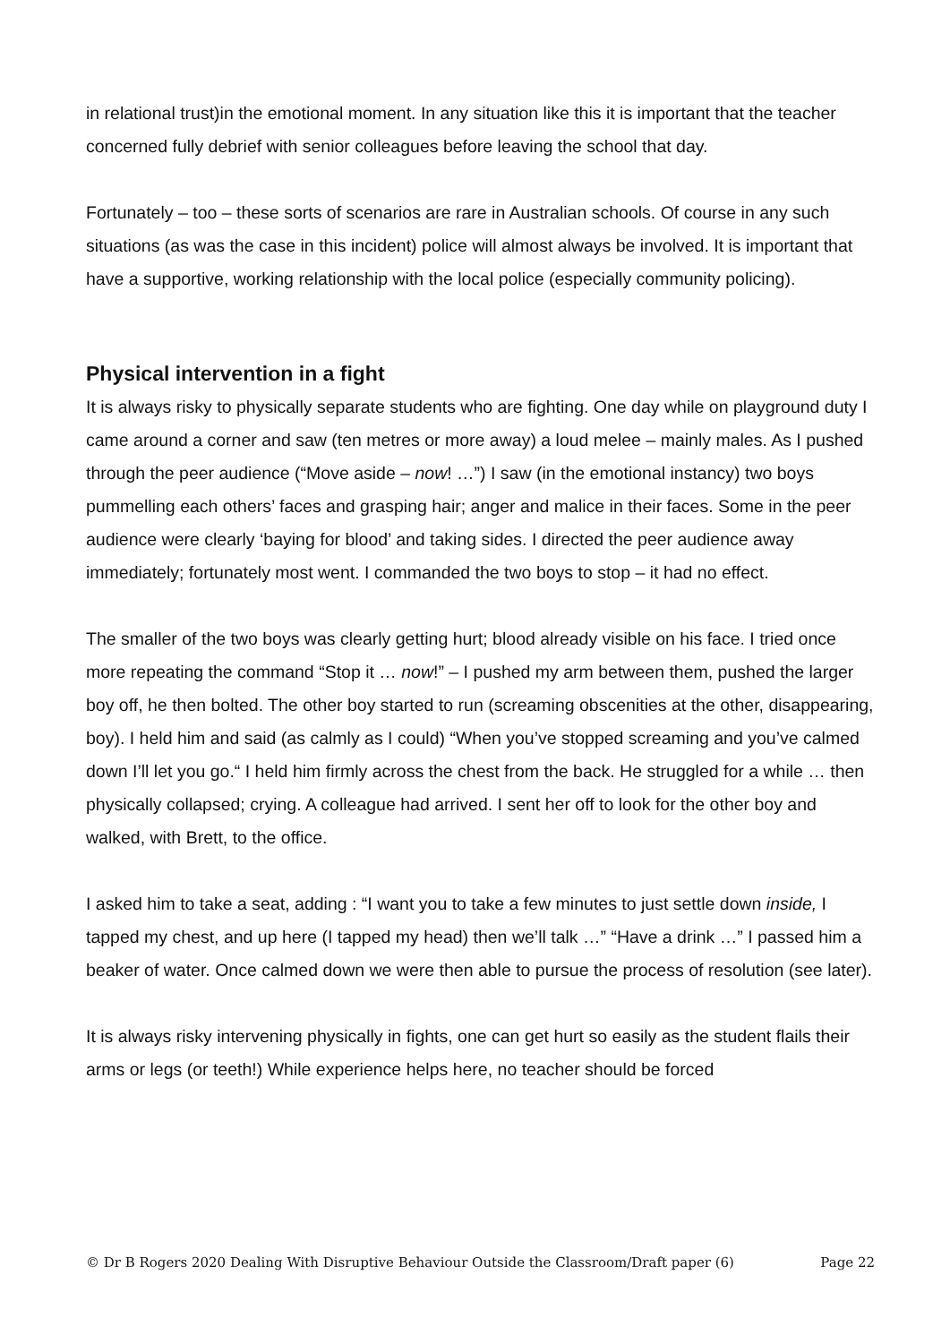in relational trust)in the emotional moment. In any situation like this it is important that the teacher concerned fully debrief with senior colleagues before leaving the school that day.
Fortunately – too – these sorts of scenarios are rare in Australian schools. Of course in any such situations (as was the case in this incident) police will almost always be involved. It is important that have a supportive, working relationship with the local police (especially community policing).
Physical intervention in a fight
It is always risky to physically separate students who are fighting. One day while on playground duty I came around a corner and saw (ten metres or more away) a loud melee – mainly males. As I pushed through the peer audience (“Move aside – now! …”) I saw (in the emotional instancy) two boys pummelling each others’ faces and grasping hair; anger and malice in their faces. Some in the peer audience were clearly ‘baying for blood’ and taking sides. I directed the peer audience away immediately; fortunately most went. I commanded the two boys to stop – it had no effect.
The smaller of the two boys was clearly getting hurt; blood already visible on his face. I tried once more repeating the command “Stop it … now!” – I pushed my arm between them, pushed the larger boy off, he then bolted. The other boy started to run (screaming obscenities at the other, disappearing, boy). I held him and said (as calmly as I could) “When you’ve stopped screaming and you’ve calmed down I’ll let you go.“ I held him firmly across the chest from the back. He struggled for a while … then physically collapsed; crying. A colleague had arrived. I sent her off to look for the other boy and walked, with Brett, to the office.
I asked him to take a seat, adding : “I want you to take a few minutes to just settle down inside, I tapped my chest, and up here (I tapped my head) then we’ll talk …” “Have a drink …” I passed him a beaker of water. Once calmed down we were then able to pursue the process of resolution (see later).
It is always risky intervening physically in fights, one can get hurt so easily as the student flails their arms or legs (or teeth!) While experience helps here, no teacher should be forced
© Dr B Rogers 2020 Dealing With Disruptive Behaviour Outside the Classroom/Draft paper (6) Page 22